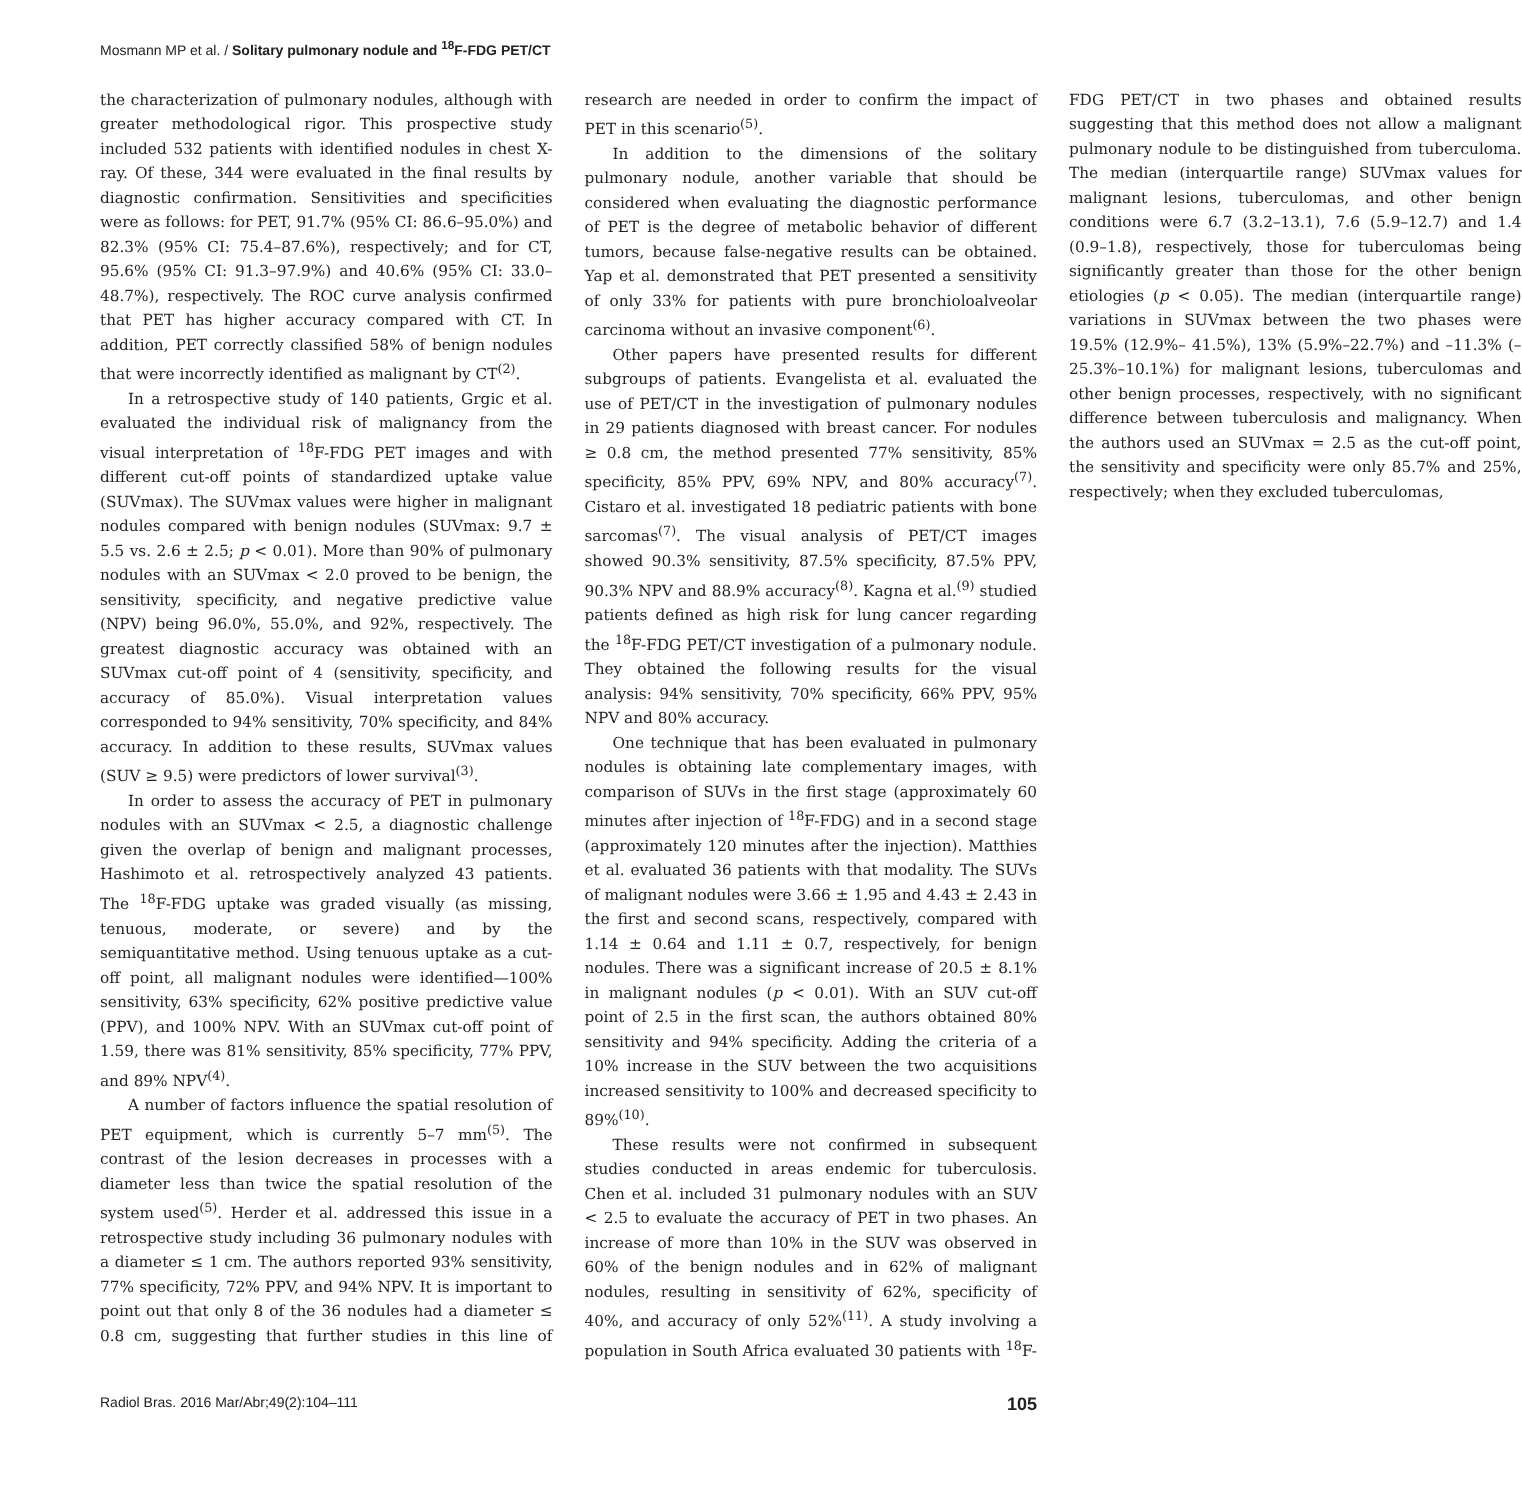Mosmann MP et al. / Solitary pulmonary nodule and <sup>18</sup>F-FDG PET/CT
the characterization of pulmonary nodules, although with greater methodological rigor. This prospective study included 532 patients with identified nodules in chest X-ray. Of these, 344 were evaluated in the final results by diagnostic confirmation. Sensitivities and specificities were as follows: for PET, 91.7% (95% CI: 86.6–95.0%) and 82.3% (95% CI: 75.4–87.6%), respectively; and for CT, 95.6% (95% CI: 91.3–97.9%) and 40.6% (95% CI: 33.0–48.7%), respectively. The ROC curve analysis confirmed that PET has higher accuracy compared with CT. In addition, PET correctly classified 58% of benign nodules that were incorrectly identified as malignant by CT<sup>(2)</sup>.
In a retrospective study of 140 patients, Grgic et al. evaluated the individual risk of malignancy from the visual interpretation of <sup>18</sup>F-FDG PET images and with different cut-off points of standardized uptake value (SUVmax). The SUVmax values were higher in malignant nodules compared with benign nodules (SUVmax: 9.7 ± 5.5 vs. 2.6 ± 2.5; p < 0.01). More than 90% of pulmonary nodules with an SUVmax < 2.0 proved to be benign, the sensitivity, specificity, and negative predictive value (NPV) being 96.0%, 55.0%, and 92%, respectively. The greatest diagnostic accuracy was obtained with an SUVmax cut-off point of 4 (sensitivity, specificity, and accuracy of 85.0%). Visual interpretation values corresponded to 94% sensitivity, 70% specificity, and 84% accuracy. In addition to these results, SUVmax values (SUV ≥ 9.5) were predictors of lower survival<sup>(3)</sup>.
In order to assess the accuracy of PET in pulmonary nodules with an SUVmax < 2.5, a diagnostic challenge given the overlap of benign and malignant processes, Hashimoto et al. retrospectively analyzed 43 patients. The <sup>18</sup>F-FDG uptake was graded visually (as missing, tenuous, moderate, or severe) and by the semiquantitative method. Using tenuous uptake as a cut-off point, all malignant nodules were identified—100% sensitivity, 63% specificity, 62% positive predictive value (PPV), and 100% NPV. With an SUVmax cut-off point of 1.59, there was 81% sensitivity, 85% specificity, 77% PPV, and 89% NPV<sup>(4)</sup>.
A number of factors influence the spatial resolution of PET equipment, which is currently 5–7 mm<sup>(5)</sup>. The contrast of the lesion decreases in processes with a diameter less than twice the spatial resolution of the system used<sup>(5)</sup>. Herder et al. addressed this issue in a retrospective study including 36 pulmonary nodules with a diameter ≤ 1 cm. The authors reported 93% sensitivity, 77% specificity, 72% PPV, and 94% NPV. It is important to point out that only 8 of the 36 nodules had a diameter ≤ 0.8 cm, suggesting that further studies in this line of research are needed in order to confirm the impact of PET in this scenario<sup>(5)</sup>.
In addition to the dimensions of the solitary pulmonary nodule, another variable that should be considered when evaluating the diagnostic performance of PET is the degree of metabolic behavior of different tumors, because false-negative results can be obtained. Yap et al. demonstrated that PET presented a sensitivity of only 33% for patients with pure bronchioloalveolar carcinoma without an invasive component<sup>(6)</sup>.
Other papers have presented results for different subgroups of patients. Evangelista et al. evaluated the use of PET/CT in the investigation of pulmonary nodules in 29 patients diagnosed with breast cancer. For nodules ≥ 0.8 cm, the method presented 77% sensitivity, 85% specificity, 85% PPV, 69% NPV, and 80% accuracy<sup>(7)</sup>. Cistaro et al. investigated 18 pediatric patients with bone sarcomas<sup>(7)</sup>. The visual analysis of PET/CT images showed 90.3% sensitivity, 87.5% specificity, 87.5% PPV, 90.3% NPV and 88.9% accuracy<sup>(8)</sup>. Kagna et al.<sup>(9)</sup> studied patients defined as high risk for lung cancer regarding the <sup>18</sup>F-FDG PET/CT investigation of a pulmonary nodule. They obtained the following results for the visual analysis: 94% sensitivity, 70% specificity, 66% PPV, 95% NPV and 80% accuracy.
One technique that has been evaluated in pulmonary nodules is obtaining late complementary images, with comparison of SUVs in the first stage (approximately 60 minutes after injection of <sup>18</sup>F-FDG) and in a second stage (approximately 120 minutes after the injection). Matthies et al. evaluated 36 patients with that modality. The SUVs of malignant nodules were 3.66 ± 1.95 and 4.43 ± 2.43 in the first and second scans, respectively, compared with 1.14 ± 0.64 and 1.11 ± 0.7, respectively, for benign nodules. There was a significant increase of 20.5 ± 8.1% in malignant nodules (p < 0.01). With an SUV cut-off point of 2.5 in the first scan, the authors obtained 80% sensitivity and 94% specificity. Adding the criteria of a 10% increase in the SUV between the two acquisitions increased sensitivity to 100% and decreased specificity to 89%<sup>(10)</sup>.
These results were not confirmed in subsequent studies conducted in areas endemic for tuberculosis. Chen et al. included 31 pulmonary nodules with an SUV < 2.5 to evaluate the accuracy of PET in two phases. An increase of more than 10% in the SUV was observed in 60% of the benign nodules and in 62% of malignant nodules, resulting in sensitivity of 62%, specificity of 40%, and accuracy of only 52%<sup>(11)</sup>. A study involving a population in South Africa evaluated 30 patients with <sup>18</sup>F-FDG PET/CT in two phases and obtained results suggesting that this method does not allow a malignant pulmonary nodule to be distinguished from tuberculoma. The median (interquartile range) SUVmax values for malignant lesions, tuberculomas, and other benign conditions were 6.7 (3.2–13.1), 7.6 (5.9–12.7) and 1.4 (0.9–1.8), respectively, those for tuberculomas being significantly greater than those for the other benign etiologies (p < 0.05). The median (interquartile range) variations in SUVmax between the two phases were 19.5% (12.9%– 41.5%), 13% (5.9%–22.7%) and –11.3% (–25.3%–10.1%) for malignant lesions, tuberculomas and other benign processes, respectively, with no significant difference between tuberculosis and malignancy. When the authors used an SUVmax = 2.5 as the cut-off point, the sensitivity and specificity were only 85.7% and 25%, respectively; when they excluded tuberculomas,
Radiol Bras. 2016 Mar/Abr;49(2):104–111 105